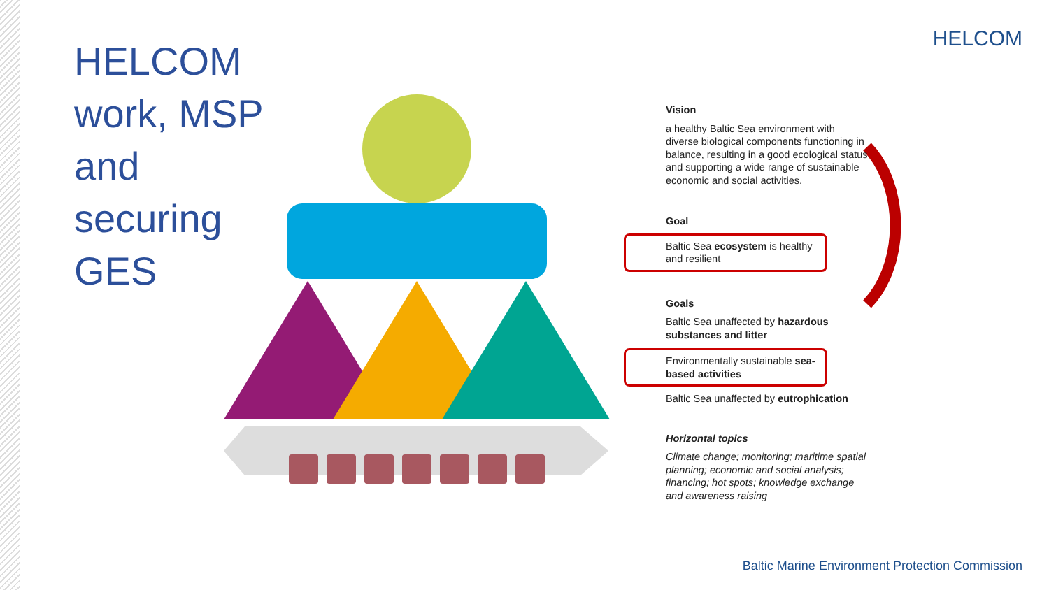HELCOM work, MSP and securing GES
HELCOM
Vision
a healthy Baltic Sea environment with diverse biological components functioning in balance, resulting in a good ecological status and supporting a wide range of sustainable economic and social activities.
Goal
Baltic Sea ecosystem is healthy and resilient
Goals
Baltic Sea unaffected by hazardous substances and litter
Environmentally sustainable sea-based activities
Baltic Sea unaffected by eutrophication
Horizontal topics
Climate change; monitoring; maritime spatial planning; economic and social analysis; financing; hot spots; knowledge exchange and awareness raising
Baltic Marine Environment Protection Commission